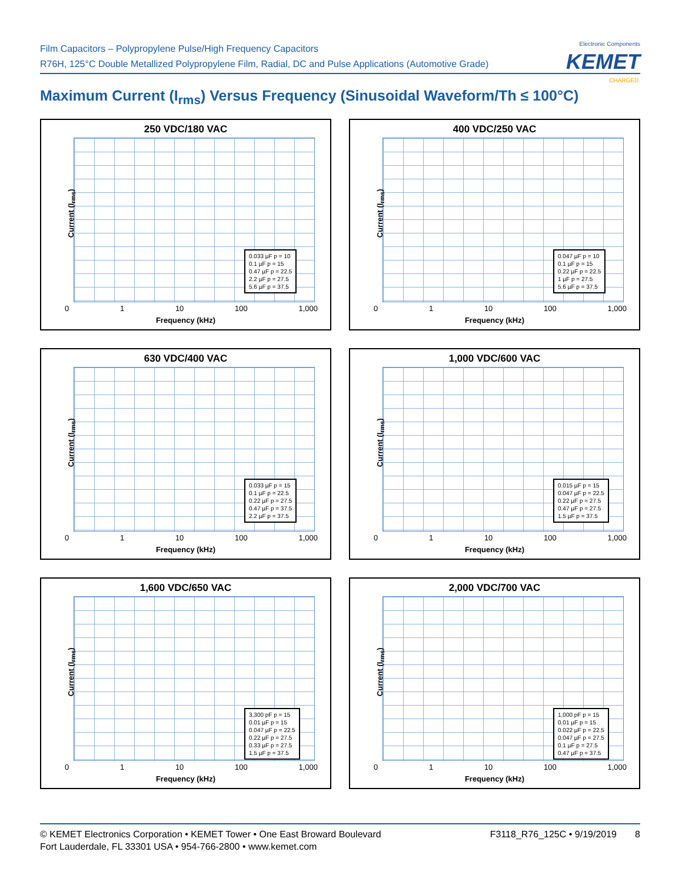Film Capacitors – Polypropylene Pulse/High Frequency Capacitors
R76H, 125°C Double Metallized Polypropylene Film, Radial, DC and Pulse Applications (Automotive Grade)
Electronic Components
KEMET
CHARGED.
Maximum Current (I<sub>rms</sub>) Versus Frequency (Sinusoidal Waveform/Th ≤ 100°C)
250 VDC/180 VAC
Current (I<sub>rms</sub>)
0.033 µF p = 10
0.1 µF p = 15
0.47 µF p = 22.5
2.2 µF p = 27.5
5.6 µF p = 37.5
0 1 10 100 1,000
Frequency (kHz)
400 VDC/250 VAC
Current (I<sub>rms</sub>)
0.047 µF p = 10
0.1 µF p = 15
0.22 µF p = 22.5
1 µF p = 27.5
5.6 µF p = 37.5
0 1 10 100 1,000
Frequency (kHz)
630 VDC/400 VAC
Current (I<sub>rms</sub>)
0.033 µF p = 15
0.1 µF p = 22.5
0.22 µF p = 27.5
0.47 µF p = 37.5
2.2 µF p = 37.5
0 1 10 100 1,000
Frequency (kHz)
1,000 VDC/600 VAC
Current (I<sub>rms</sub>)
0.015 µF p = 15
0.047 µF p = 22.5
0.22 µF p = 27.5
0.47 µF p = 27.5
1.5 µF p = 37.5
0 1 10 100 1,000
Frequency (kHz)
1,600 VDC/650 VAC
Current (I<sub>rms</sub>)
3,300 pF p = 15
0.01 µF p = 15
0.047 µF p = 22.5
0.22 µF p = 27.5
0.33 µF p = 27.5
1.5 µF p = 37.5
0 1 10 100 1,000
Frequency (kHz)
2,000 VDC/700 VAC
Current (I<sub>rms</sub>)
1,000 pF p = 15
0.01 µF p = 15
0.022 µF p = 22.5
0.047 µF p = 27.5
0.1 µF p = 27.5
0.47 µF p = 37.5
0 1 10 100 1,000
Frequency (kHz)
© KEMET Electronics Corporation • KEMET Tower • One East Broward Boulevard
Fort Lauderdale, FL 33301 USA • 954-766-2800 • www.kemet.com
F3118_R76_125C • 9/19/2019 8